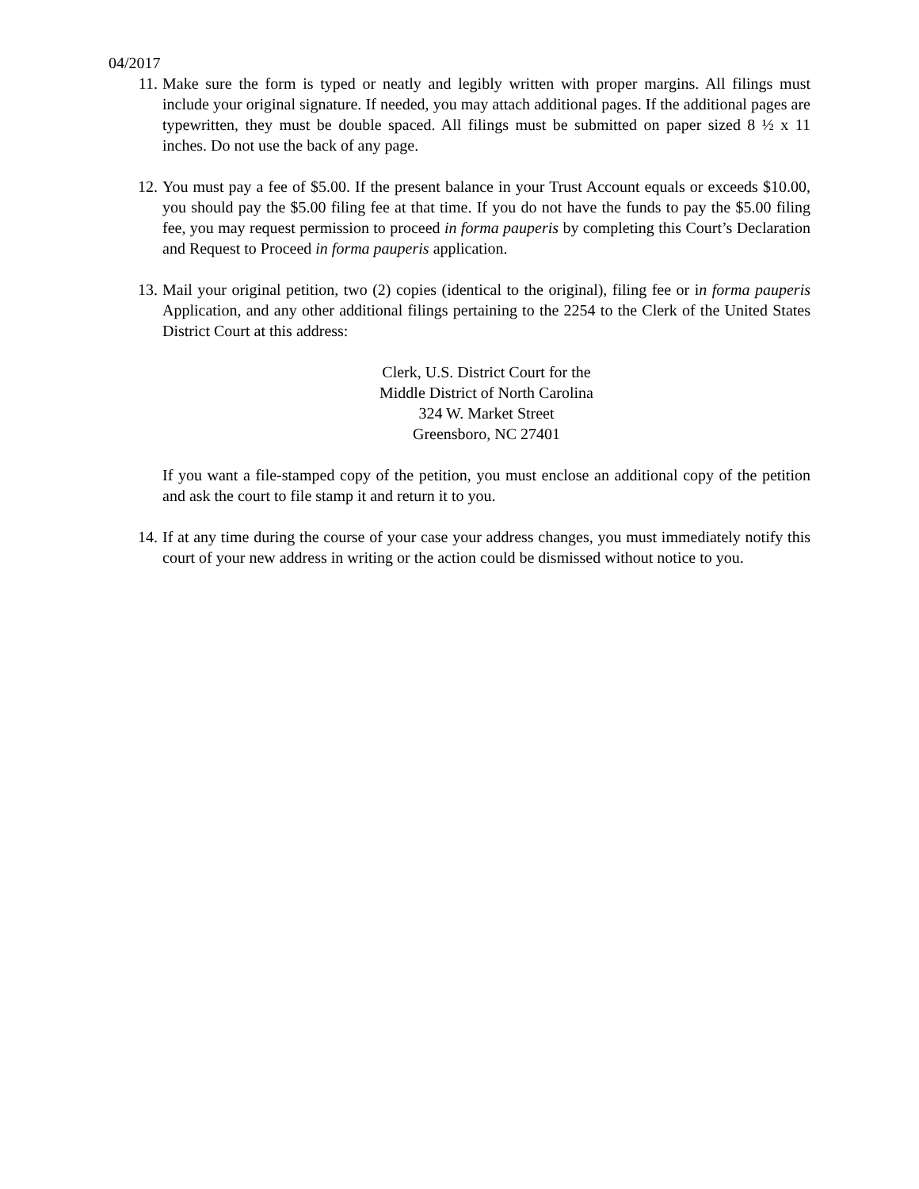04/2017
11. Make sure the form is typed or neatly and legibly written with proper margins. All filings must include your original signature. If needed, you may attach additional pages. If the additional pages are typewritten, they must be double spaced. All filings must be submitted on paper sized 8 ½ x 11 inches. Do not use the back of any page.
12. You must pay a fee of $5.00. If the present balance in your Trust Account equals or exceeds $10.00, you should pay the $5.00 filing fee at that time. If you do not have the funds to pay the $5.00 filing fee, you may request permission to proceed in forma pauperis by completing this Court’s Declaration and Request to Proceed in forma pauperis application.
13. Mail your original petition, two (2) copies (identical to the original), filing fee or in forma pauperis Application, and any other additional filings pertaining to the 2254 to the Clerk of the United States District Court at this address:
Clerk, U.S. District Court for the
Middle District of North Carolina
324 W. Market Street
Greensboro, NC 27401
If you want a file-stamped copy of the petition, you must enclose an additional copy of the petition and ask the court to file stamp it and return it to you.
14. If at any time during the course of your case your address changes, you must immediately notify this court of your new address in writing or the action could be dismissed without notice to you.